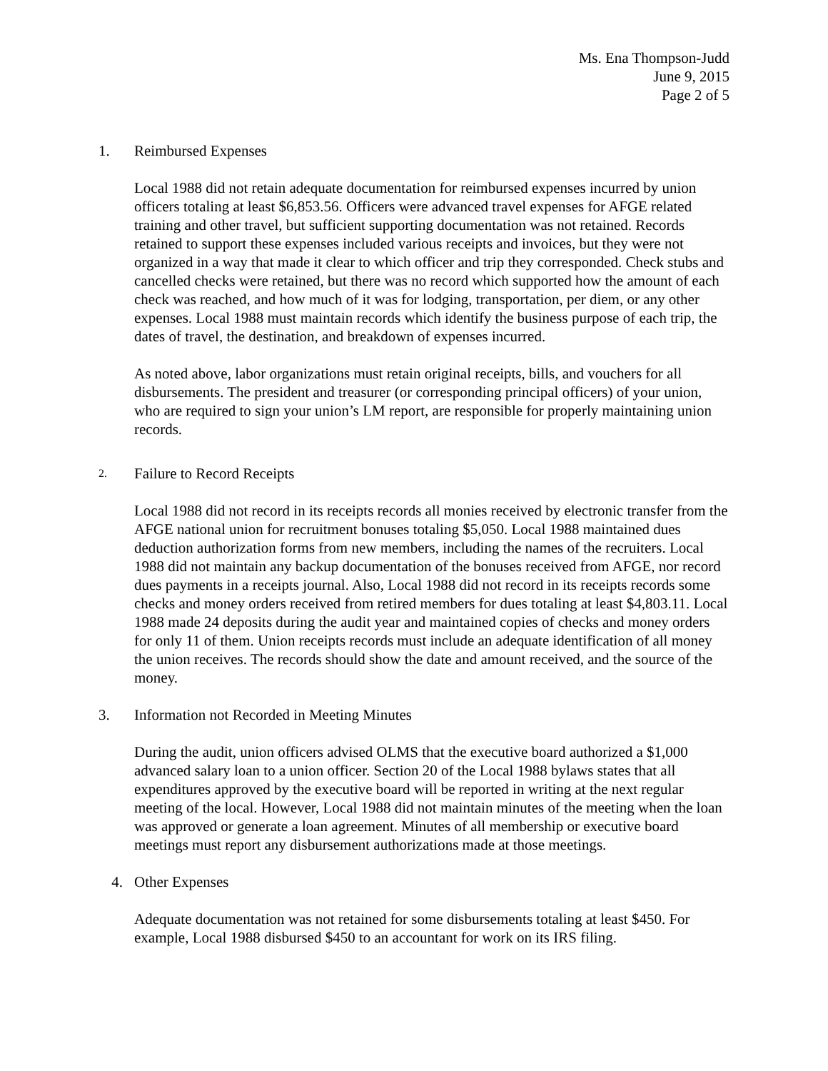Ms. Ena Thompson-Judd
June 9, 2015
Page 2 of 5
1. Reimbursed Expenses
Local 1988 did not retain adequate documentation for reimbursed expenses incurred by union officers totaling at least $6,853.56. Officers were advanced travel expenses for AFGE related training and other travel, but sufficient supporting documentation was not retained. Records retained to support these expenses included various receipts and invoices, but they were not organized in a way that made it clear to which officer and trip they corresponded. Check stubs and cancelled checks were retained, but there was no record which supported how the amount of each check was reached, and how much of it was for lodging, transportation, per diem, or any other expenses. Local 1988 must maintain records which identify the business purpose of each trip, the dates of travel, the destination, and breakdown of expenses incurred.
As noted above, labor organizations must retain original receipts, bills, and vouchers for all disbursements. The president and treasurer (or corresponding principal officers) of your union, who are required to sign your union’s LM report, are responsible for properly maintaining union records.
2. Failure to Record Receipts
Local 1988 did not record in its receipts records all monies received by electronic transfer from the AFGE national union for recruitment bonuses totaling $5,050. Local 1988 maintained dues deduction authorization forms from new members, including the names of the recruiters. Local 1988 did not maintain any backup documentation of the bonuses received from AFGE, nor record dues payments in a receipts journal. Also, Local 1988 did not record in its receipts records some checks and money orders received from retired members for dues totaling at least $4,803.11. Local 1988 made 24 deposits during the audit year and maintained copies of checks and money orders for only 11 of them. Union receipts records must include an adequate identification of all money the union receives. The records should show the date and amount received, and the source of the money.
3. Information not Recorded in Meeting Minutes
During the audit, union officers advised OLMS that the executive board authorized a $1,000 advanced salary loan to a union officer. Section 20 of the Local 1988 bylaws states that all expenditures approved by the executive board will be reported in writing at the next regular meeting of the local. However, Local 1988 did not maintain minutes of the meeting when the loan was approved or generate a loan agreement. Minutes of all membership or executive board meetings must report any disbursement authorizations made at those meetings.
4. Other Expenses
Adequate documentation was not retained for some disbursements totaling at least $450. For example, Local 1988 disbursed $450 to an accountant for work on its IRS filing.